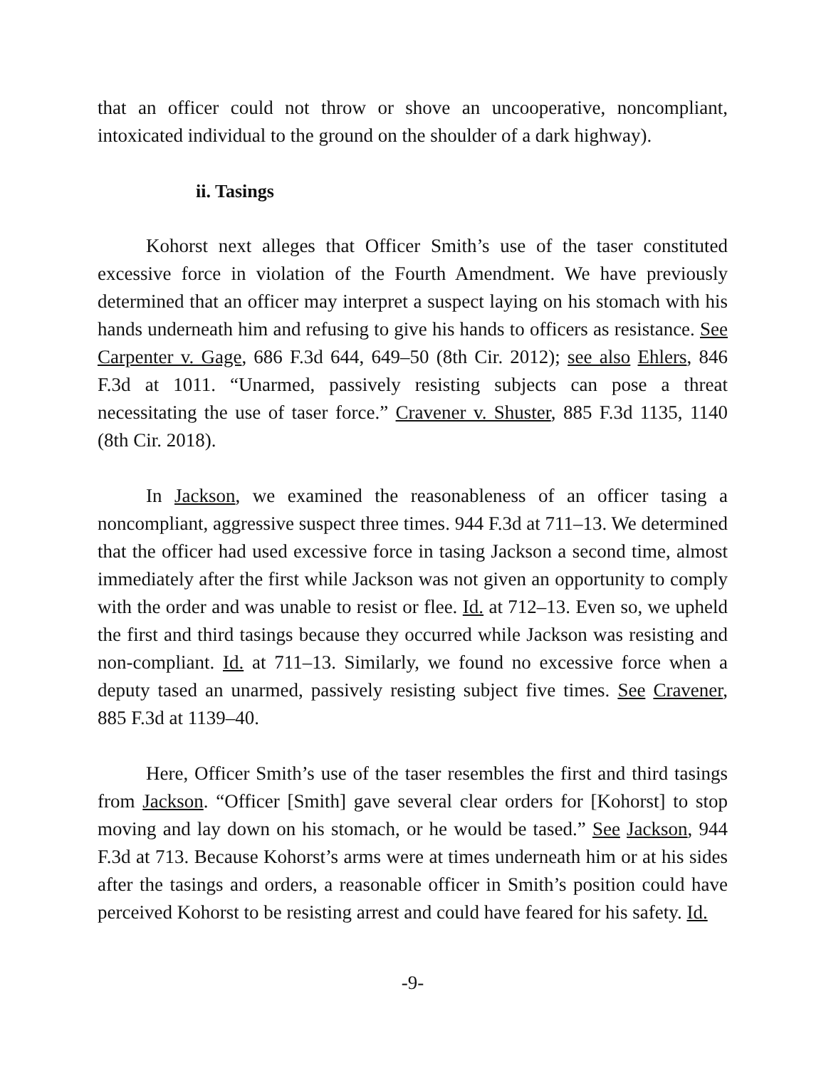that an officer could not throw or shove an uncooperative, noncompliant, intoxicated individual to the ground on the shoulder of a dark highway).
ii. Tasings
Kohorst next alleges that Officer Smith’s use of the taser constituted excessive force in violation of the Fourth Amendment. We have previously determined that an officer may interpret a suspect laying on his stomach with his hands underneath him and refusing to give his hands to officers as resistance. See Carpenter v. Gage, 686 F.3d 644, 649–50 (8th Cir. 2012); see also Ehlers, 846 F.3d at 1011. “Unarmed, passively resisting subjects can pose a threat necessitating the use of taser force.” Cravener v. Shuster, 885 F.3d 1135, 1140 (8th Cir. 2018).
In Jackson, we examined the reasonableness of an officer tasing a noncompliant, aggressive suspect three times. 944 F.3d at 711–13. We determined that the officer had used excessive force in tasing Jackson a second time, almost immediately after the first while Jackson was not given an opportunity to comply with the order and was unable to resist or flee. Id. at 712–13. Even so, we upheld the first and third tasings because they occurred while Jackson was resisting and non-compliant. Id. at 711–13. Similarly, we found no excessive force when a deputy tased an unarmed, passively resisting subject five times. See Cravener, 885 F.3d at 1139–40.
Here, Officer Smith’s use of the taser resembles the first and third tasings from Jackson. “Officer [Smith] gave several clear orders for [Kohorst] to stop moving and lay down on his stomach, or he would be tased.” See Jackson, 944 F.3d at 713. Because Kohorst’s arms were at times underneath him or at his sides after the tasings and orders, a reasonable officer in Smith’s position could have perceived Kohorst to be resisting arrest and could have feared for his safety. Id.
-9-